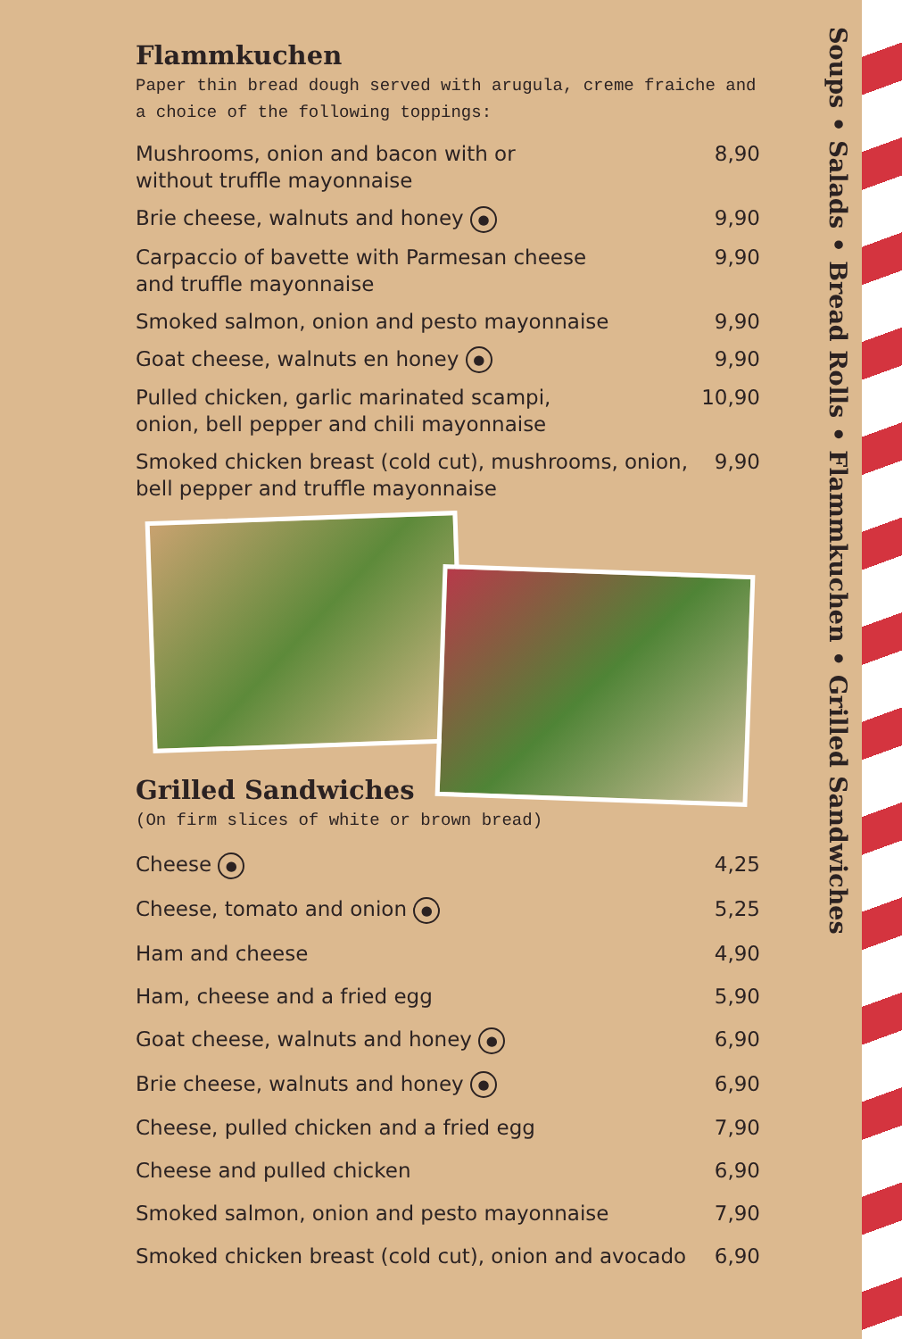Soups • Salads • Bread Rolls • Flammkuchen • Grilled Sandwiches
Flammkuchen
Paper thin bread dough served with arugula, creme fraiche and a choice of the following toppings:
| Mushrooms, onion and bacon with or without truffle mayonnaise | 8,90 |
| Brie cheese, walnuts and honey ● | 9,90 |
| Carpaccio of bavette with Parmesan cheese and truffle mayonnaise | 9,90 |
| Smoked salmon, onion and pesto mayonnaise | 9,90 |
| Goat cheese, walnuts en honey ● | 9,90 |
| Pulled chicken, garlic marinated scampi, onion, bell pepper and chili mayonnaise | 10,90 |
| Smoked chicken breast (cold cut), mushrooms, onion, bell pepper and truffle mayonnaise | 9,90 |
Grilled Sandwiches
(On firm slices of white or brown bread)
| Cheese ● | 4,25 |
| Cheese, tomato and onion ● | 5,25 |
| Ham and cheese | 4,90 |
| Ham, cheese and a fried egg | 5,90 |
| Goat cheese, walnuts and honey ● | 6,90 |
| Brie cheese, walnuts and honey ● | 6,90 |
| Cheese, pulled chicken and a fried egg | 7,90 |
| Cheese and pulled chicken | 6,90 |
| Smoked salmon, onion and pesto mayonnaise | 7,90 |
| Smoked chicken breast (cold cut), onion and avocado | 6,90 |